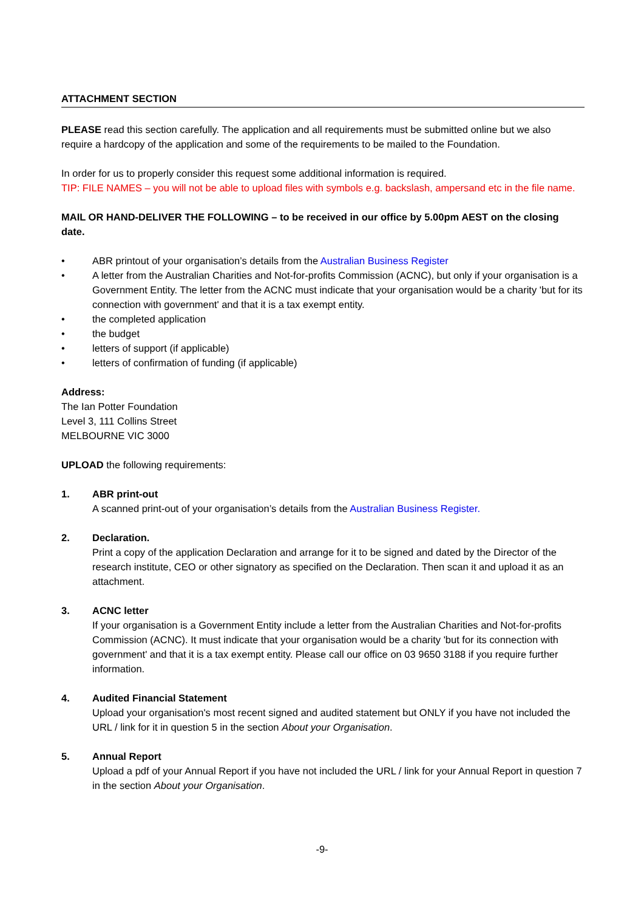ATTACHMENT SECTION
PLEASE read this section carefully. The application and all requirements must be submitted online but we also require a hardcopy of the application and some of the requirements to be mailed to the Foundation.
In order for us to properly consider this request some additional information is required.
TIP: FILE NAMES – you will not be able to upload files with symbols e.g. backslash, ampersand etc in the file name.
MAIL OR HAND-DELIVER THE FOLLOWING – to be received in our office by 5.00pm AEST on the closing date.
• ABR printout of your organisation’s details from the Australian Business Register
• A letter from the Australian Charities and Not-for-profits Commission (ACNC), but only if your organisation is a Government Entity. The letter from the ACNC must indicate that your organisation would be a charity 'but for its connection with government' and that it is a tax exempt entity.
• the completed application
• the budget
• letters of support (if applicable)
• letters of confirmation of funding (if applicable)
Address:
The Ian Potter Foundation
Level 3, 111 Collins Street
MELBOURNE VIC 3000
UPLOAD the following requirements:
1. ABR print-out
A scanned print-out of your organisation’s details from the Australian Business Register.
2. Declaration.
Print a copy of the application Declaration and arrange for it to be signed and dated by the Director of the research institute, CEO or other signatory as specified on the Declaration. Then scan it and upload it as an attachment.
3. ACNC letter
If your organisation is a Government Entity include a letter from the Australian Charities and Not-for-profits Commission (ACNC). It must indicate that your organisation would be a charity 'but for its connection with government' and that it is a tax exempt entity. Please call our office on 03 9650 3188 if you require further information.
4. Audited Financial Statement
Upload your organisation's most recent signed and audited statement but ONLY if you have not included the URL / link for it in question 5 in the section About your Organisation.
5. Annual Report
Upload a pdf of your Annual Report if you have not included the URL / link for your Annual Report in question 7 in the section About your Organisation.
-9-